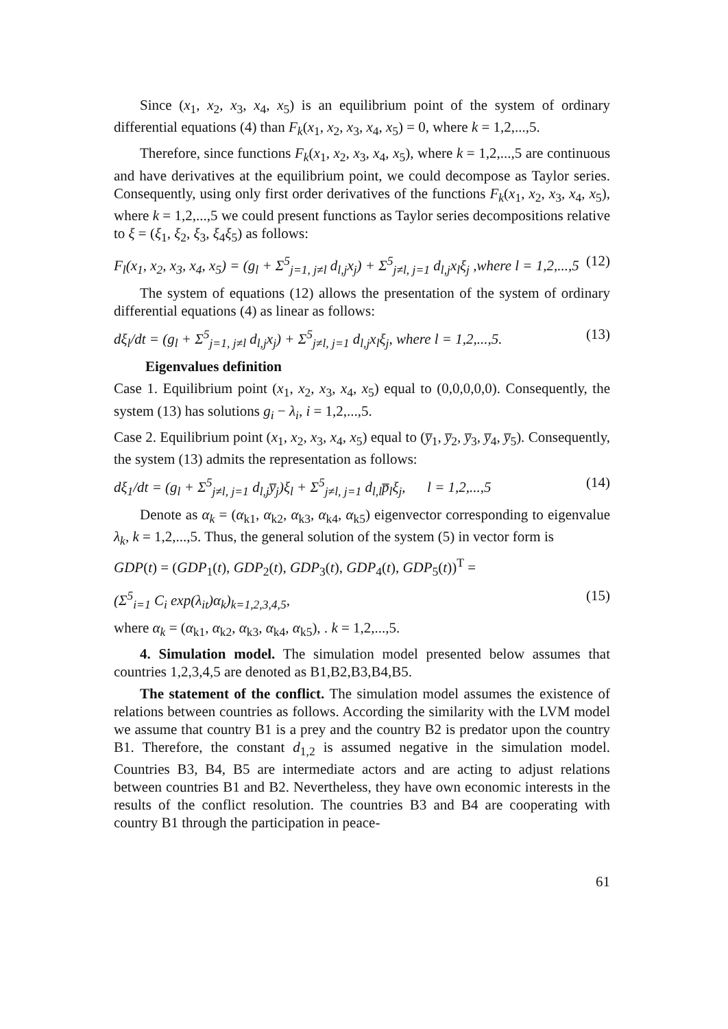Since (x<sub>1</sub>, x<sub>2</sub>, x<sub>3</sub>, x<sub>4</sub>, x<sub>5</sub>) is an equilibrium point of the system of ordinary differential equations (4) than F<sub>k</sub>(x<sub>1</sub>, x<sub>2</sub>, x<sub>3</sub>, x<sub>4</sub>, x<sub>5</sub>) = 0, where k = 1,2,...,5.
Therefore, since functions F<sub>k</sub>(x<sub>1</sub>, x<sub>2</sub>, x<sub>3</sub>, x<sub>4</sub>, x<sub>5</sub>), where k = 1,2,...,5 are continuous and have derivatives at the equilibrium point, we could decompose as Taylor series. Consequently, using only first order derivatives of the functions F<sub>k</sub>(x<sub>1</sub>, x<sub>2</sub>, x<sub>3</sub>, x<sub>4</sub>, x<sub>5</sub>), where k = 1,2,...,5 we could present functions as Taylor series decompositions relative to ξ = (ξ<sub>1</sub>, ξ<sub>2</sub>, ξ<sub>3</sub>, ξ<sub>4</sub>ξ<sub>5</sub>) as follows:
F<sub>l</sub>(x<sub>1</sub>, x<sub>2</sub>, x<sub>3</sub>, x<sub>4</sub>, x<sub>5</sub>) = (g<sub>l</sub> + Σ<sup>5</sup><sub>j=1, j≠l</sub> d<sub>l,j</sub>x<sub>j</sub>) + Σ<sup>5</sup><sub>j≠l, j=1</sub> d<sub>l,j</sub>x<sub>l</sub>ξ<sub>j</sub> ,where l = 1,2,...,5 (12)
The system of equations (12) allows the presentation of the system of ordinary differential equations (4) as linear as follows:
dξ<sub>l</sub>/dt = (g<sub>l</sub> + Σ<sup>5</sup><sub>j=1, j≠l</sub> d<sub>l,j</sub>x<sub>j</sub>) + Σ<sup>5</sup><sub>j≠l, j=1</sub> d<sub>l,j</sub>x<sub>l</sub>ξ<sub>j</sub>, where l = 1,2,...,5. (13)
Eigenvalues definition
Case 1. Equilibrium point (x<sub>1</sub>, x<sub>2</sub>, x<sub>3</sub>, x<sub>4</sub>, x<sub>5</sub>) equal to (0,0,0,0,0). Consequently, the system (13) has solutions g<sub>i</sub> − λ<sub>i</sub>, i = 1,2,...,5.
Case 2. Equilibrium point (x<sub>1</sub>, x<sub>2</sub>, x<sub>3</sub>, x<sub>4</sub>, x<sub>5</sub>) equal to (y̅<sub>1</sub>, y̅<sub>2</sub>, y̅<sub>3</sub>, y̅<sub>4</sub>, y̅<sub>5</sub>). Consequently, the system (13) admits the representation as follows:
dξ<sub>1</sub>/dt = (g<sub>l</sub> + Σ<sup>5</sup><sub>j≠l, j=1</sub> d<sub>l,j</sub>y̅<sub>j</sub>)ξ<sub>l</sub> + Σ<sup>5</sup><sub>j≠l, j=1</sub> d<sub>l,l</sub>p̅<sub>l</sub>ξ<sub>j</sub>, l = 1,2,...,5 (14)
Denote as α<sub>k</sub> = (α<sub>k1</sub>, α<sub>k2</sub>, α<sub>k3</sub>, α<sub>k4</sub>, α<sub>k5</sub>) eigenvector corresponding to eigenvalue λ<sub>k</sub>, k = 1,2,...,5. Thus, the general solution of the system (5) in vector form is
GDP(t) = (GDP<sub>1</sub>(t), GDP<sub>2</sub>(t), GDP<sub>3</sub>(t), GDP<sub>4</sub>(t), GDP<sub>5</sub>(t))<sup>T</sup> =
(Σ<sup>5</sup><sub>i=1</sub> C<sub>i</sub> exp(λ<sub>it</sub>)α<sub>k</sub>)<sub>k=1,2,3,4,5</sub>, (15)
where α<sub>k</sub> = (α<sub>k1</sub>, α<sub>k2</sub>, α<sub>k3</sub>, α<sub>k4</sub>, α<sub>k5</sub>), . k = 1,2,...,5.
4. Simulation model. The simulation model presented below assumes that countries 1,2,3,4,5 are denoted as B1,B2,B3,B4,B5.
The statement of the conflict. The simulation model assumes the existence of relations between countries as follows. According the similarity with the LVM model we assume that country B1 is a prey and the country B2 is predator upon the country B1. Therefore, the constant d<sub>1,2</sub> is assumed negative in the simulation model. Countries B3, B4, B5 are intermediate actors and are acting to adjust relations between countries B1 and B2. Nevertheless, they have own economic interests in the results of the conflict resolution. The countries B3 and B4 are cooperating with country B1 through the participation in peace-
61